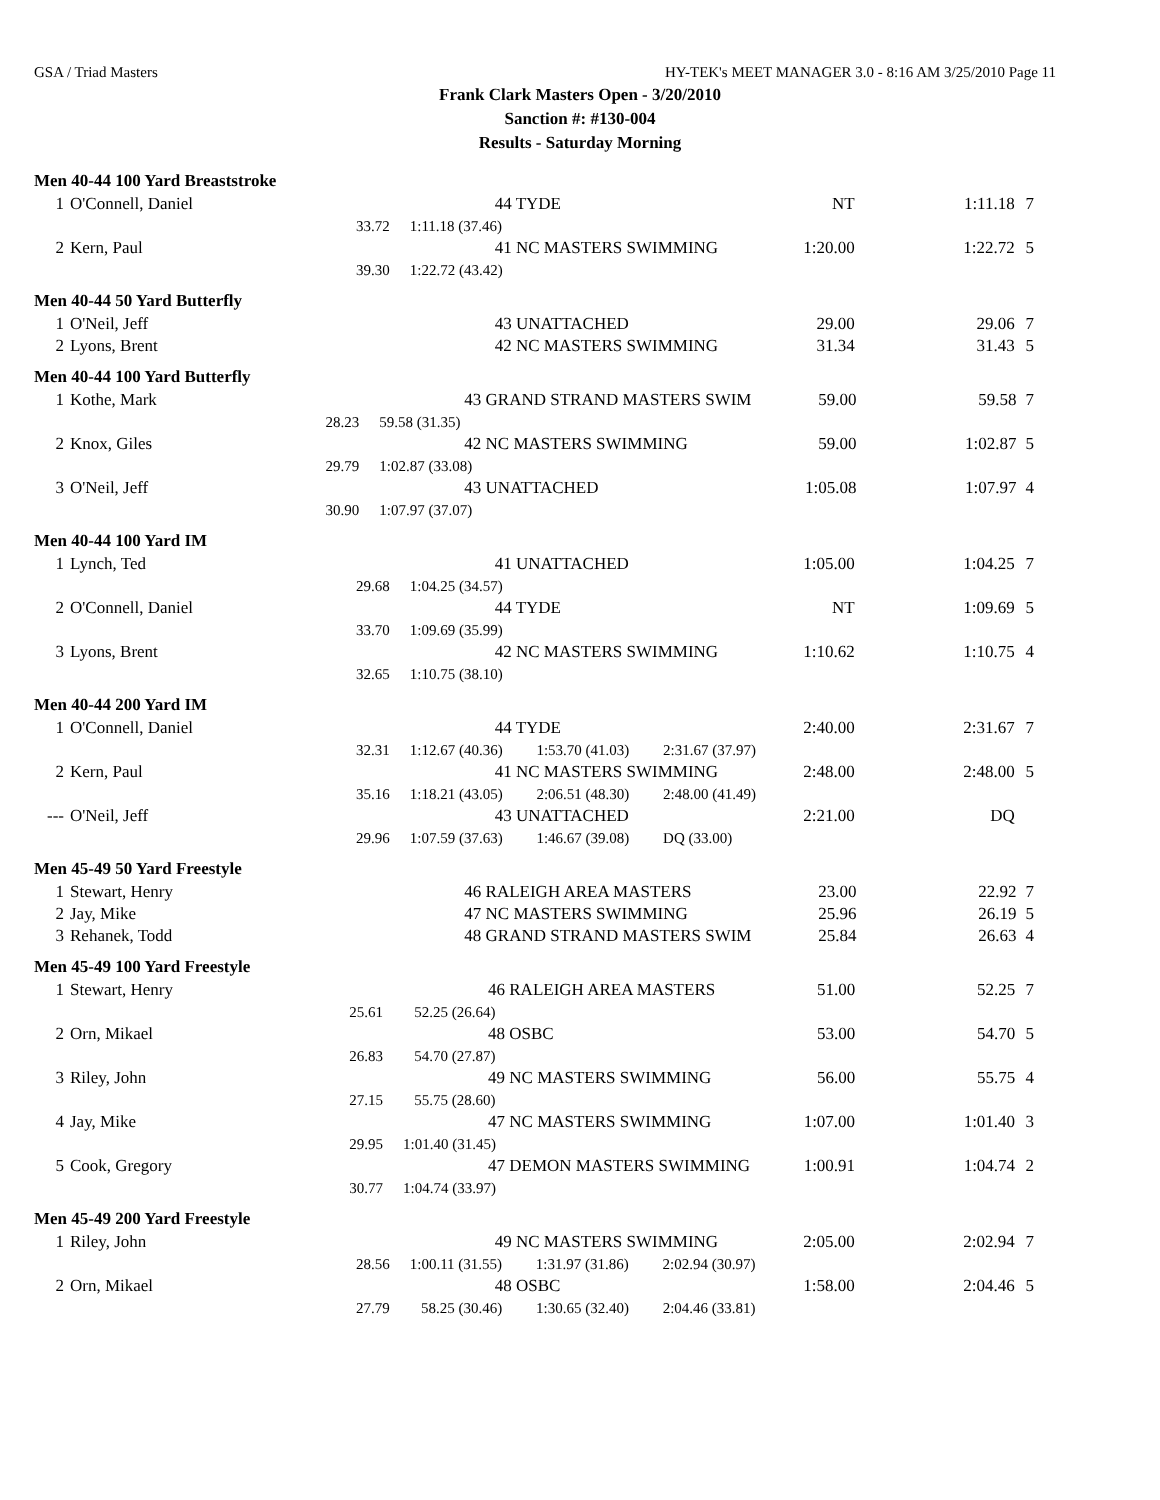GSA / Triad Masters HY-TEK's MEET MANAGER 3.0 - 8:16 AM 3/25/2010 Page 11
Frank Clark Masters Open - 3/20/2010
Sanction #: #130-004
Results - Saturday Morning
Men 40-44 100 Yard Breaststroke
| 1 | O'Connell, Daniel | 44 TYDE | NT | 1:11.18 | 7 |
| | 33.72 | 1:11.18 (37.46) | | | |
| 2 | Kern, Paul | 41 NC MASTERS SWIMMING | 1:20.00 | 1:22.72 | 5 |
| | 39.30 | 1:22.72 (43.42) | | | |
Men 40-44 50 Yard Butterfly
| 1 | O'Neil, Jeff | 43 UNATTACHED | 29.00 | 29.06 | 7 |
| 2 | Lyons, Brent | 42 NC MASTERS SWIMMING | 31.34 | 31.43 | 5 |
Men 40-44 100 Yard Butterfly
| 1 | Kothe, Mark | 43 GRAND STRAND MASTERS SWIM | 59.00 | 59.58 | 7 |
| | 28.23 | 59.58 (31.35) | | | |
| 2 | Knox, Giles | 42 NC MASTERS SWIMMING | 59.00 | 1:02.87 | 5 |
| | 29.79 | 1:02.87 (33.08) | | | |
| 3 | O'Neil, Jeff | 43 UNATTACHED | 1:05.08 | 1:07.97 | 4 |
| | 30.90 | 1:07.97 (37.07) | | | |
Men 40-44 100 Yard IM
| 1 | Lynch, Ted | 41 UNATTACHED | 1:05.00 | 1:04.25 | 7 |
| | 29.68 | 1:04.25 (34.57) | | | |
| 2 | O'Connell, Daniel | 44 TYDE | NT | 1:09.69 | 5 |
| | 33.70 | 1:09.69 (35.99) | | | |
| 3 | Lyons, Brent | 42 NC MASTERS SWIMMING | 1:10.62 | 1:10.75 | 4 |
| | 32.65 | 1:10.75 (38.10) | | | |
Men 40-44 200 Yard IM
| 1 | O'Connell, Daniel | 44 TYDE | 2:40.00 | 2:31.67 | 7 |
| | 32.31 | 1:12.67 (40.36) 1:53.70 (41.03) 2:31.67 (37.97) | | | |
| 2 | Kern, Paul | 41 NC MASTERS SWIMMING | 2:48.00 | 2:48.00 | 5 |
| | 35.16 | 1:18.21 (43.05) 2:06.51 (48.30) 2:48.00 (41.49) | | | |
| --- | O'Neil, Jeff | 43 UNATTACHED | 2:21.00 | DQ | |
| | 29.96 | 1:07.59 (37.63) 1:46.67 (39.08) DQ (33.00) | | | |
Men 45-49 50 Yard Freestyle
| 1 | Stewart, Henry | 46 RALEIGH AREA MASTERS | 23.00 | 22.92 | 7 |
| 2 | Jay, Mike | 47 NC MASTERS SWIMMING | 25.96 | 26.19 | 5 |
| 3 | Rehanek, Todd | 48 GRAND STRAND MASTERS SWIM | 25.84 | 26.63 | 4 |
Men 45-49 100 Yard Freestyle
| 1 | Stewart, Henry | 46 RALEIGH AREA MASTERS | 51.00 | 52.25 | 7 |
| | 25.61 | 52.25 (26.64) | | | |
| 2 | Orn, Mikael | 48 OSBC | 53.00 | 54.70 | 5 |
| | 26.83 | 54.70 (27.87) | | | |
| 3 | Riley, John | 49 NC MASTERS SWIMMING | 56.00 | 55.75 | 4 |
| | 27.15 | 55.75 (28.60) | | | |
| 4 | Jay, Mike | 47 NC MASTERS SWIMMING | 1:07.00 | 1:01.40 | 3 |
| | 29.95 | 1:01.40 (31.45) | | | |
| 5 | Cook, Gregory | 47 DEMON MASTERS SWIMMING | 1:00.91 | 1:04.74 | 2 |
| | 30.77 | 1:04.74 (33.97) | | | |
Men 45-49 200 Yard Freestyle
| 1 | Riley, John | 49 NC MASTERS SWIMMING | 2:05.00 | 2:02.94 | 7 |
| | 28.56 | 1:00.11 (31.55) 1:31.97 (31.86) 2:02.94 (30.97) | | | |
| 2 | Orn, Mikael | 48 OSBC | 1:58.00 | 2:04.46 | 5 |
| | 27.79 | 58.25 (30.46) 1:30.65 (32.40) 2:04.46 (33.81) | | | |